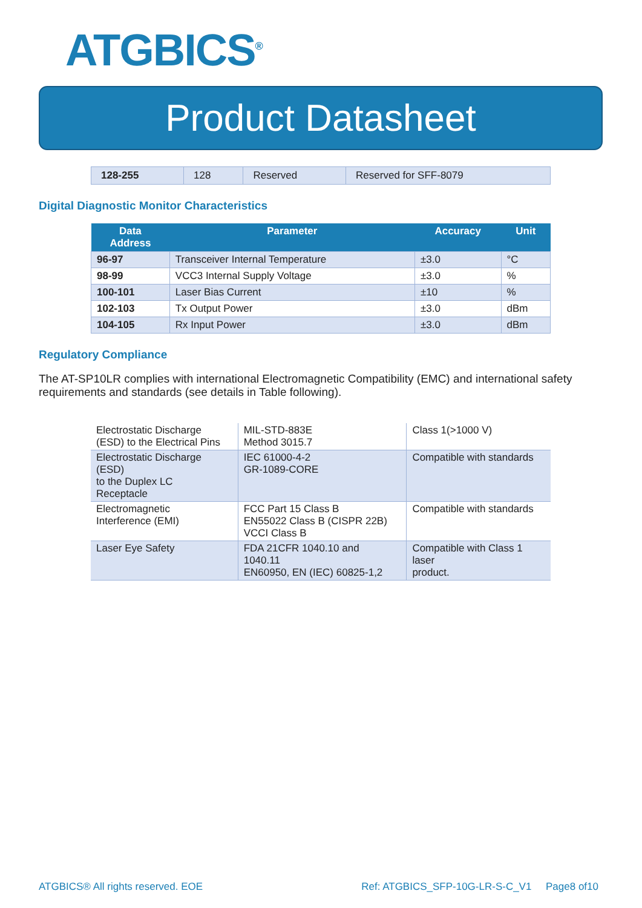ATGBICS<sup>®</sup>
Product Datasheet
| 128-255 | 128 | Reserved | Reserved for SFF-8079 |
Digital Diagnostic Monitor Characteristics
| Data Address | Parameter | Accuracy | Unit |
| --- | --- | --- | --- |
| 96-97 | Transceiver Internal Temperature | ±3.0 | °C |
| 98-99 | VCC3 Internal Supply Voltage | ±3.0 | % |
| 100-101 | Laser Bias Current | ±10 | % |
| 102-103 | Tx Output Power | ±3.0 | dBm |
| 104-105 | Rx Input Power | ±3.0 | dBm |
Regulatory Compliance
The AT-SP10LR complies with international Electromagnetic Compatibility (EMC) and international safety requirements and standards (see details in Table following).
| Electrostatic Discharge (ESD) to the Electrical Pins | MIL-STD-883E Method 3015.7 | Class 1(>1000 V) |
| Electrostatic Discharge (ESD) to the Duplex LC Receptacle | IEC 61000-4-2 GR-1089-CORE | Compatible with standards |
| Electromagnetic Interference (EMI) | FCC Part 15 Class B EN55022 Class B (CISPR 22B) VCCI Class B | Compatible with standards |
| Laser Eye Safety | FDA 21CFR 1040.10 and 1040.11 EN60950, EN (IEC) 60825-1,2 | Compatible with Class 1 laser product. |
ATGBICS® All rights reserved. EOE Ref: ATGBICS_SFP-10G-LR-S-C_V1 Page8 of10